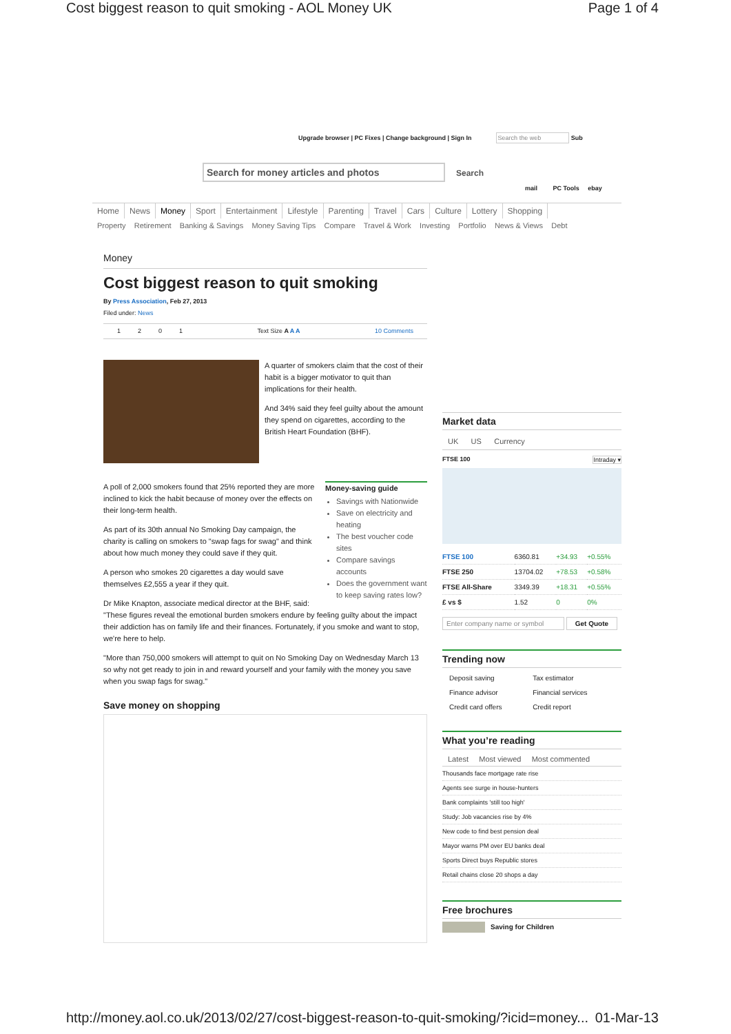Cost biggest reason to quit smoking - AOL Money UK Page 1 of 4
Upgrade browser | PC Fixes | Change background | Sign In Search the web Sub
Search for money articles and photos Search
mail PC Tools ebay
Home News Money Sport Entertainment Lifestyle Parenting Travel Cars Culture Lottery Shopping
Property Retirement Banking & Savings Money Saving Tips Compare Travel & Work Investing Portfolio News & Views Debt
Money
Cost biggest reason to quit smoking
By Press Association, Feb 27, 2013
Filed under: News
1 2 0 1 Text Size A A A 10 Comments
A quarter of smokers claim that the cost of their habit is a bigger motivator to quit than implications for their health.
And 34% said they feel guilty about the amount they spend on cigarettes, according to the British Heart Foundation (BHF).
Money-saving guide
Savings with Nationwide
Save on electricity and heating
The best voucher code sites
Compare savings accounts
Does the government want to keep saving rates low?
A poll of 2,000 smokers found that 25% reported they are more inclined to kick the habit because of money over the effects on their long-term health.
As part of its 30th annual No Smoking Day campaign, the charity is calling on smokers to "swap fags for swag" and think about how much money they could save if they quit.
A person who smokes 20 cigarettes a day would save themselves £2,555 a year if they quit.
Dr Mike Knapton, associate medical director at the BHF, said: "These figures reveal the emotional burden smokers endure by feeling guilty about the impact their addiction has on family life and their finances. Fortunately, if you smoke and want to stop, we're here to help.
"More than 750,000 smokers will attempt to quit on No Smoking Day on Wednesday March 13 so why not get ready to join in and reward yourself and your family with the money you save when you swap fags for swag."
Save money on shopping
Market data
UK US Currency
FTSE 100 Intraday ▾
| FTSE 100 | 6360.81 | +34.93 | +0.55% |
| FTSE 250 | 13704.02 | +78.53 | +0.58% |
| FTSE All-Share | 3349.39 | +18.31 | +0.55% |
| £ vs $ | 1.52 | 0 | 0% |
Enter company name or symbol Get Quote
Trending now
| Deposit saving | Tax estimator |
| Finance advisor | Financial services |
| Credit card offers | Credit report |
What you’re reading
Latest Most viewed Most commented
| Thousands face mortgage rate rise |
| Agents see surge in house-hunters |
| Bank complaints 'still too high' |
| Study: Job vacancies rise by 4% |
| New code to find best pension deal |
| Mayor warns PM over EU banks deal |
| Sports Direct buys Republic stores |
| Retail chains close 20 shops a day |
Free brochures
Saving for Children
http://money.aol.co.uk/2013/02/27/cost-biggest-reason-to-quit-smoking/?icid=money... 01-Mar-13